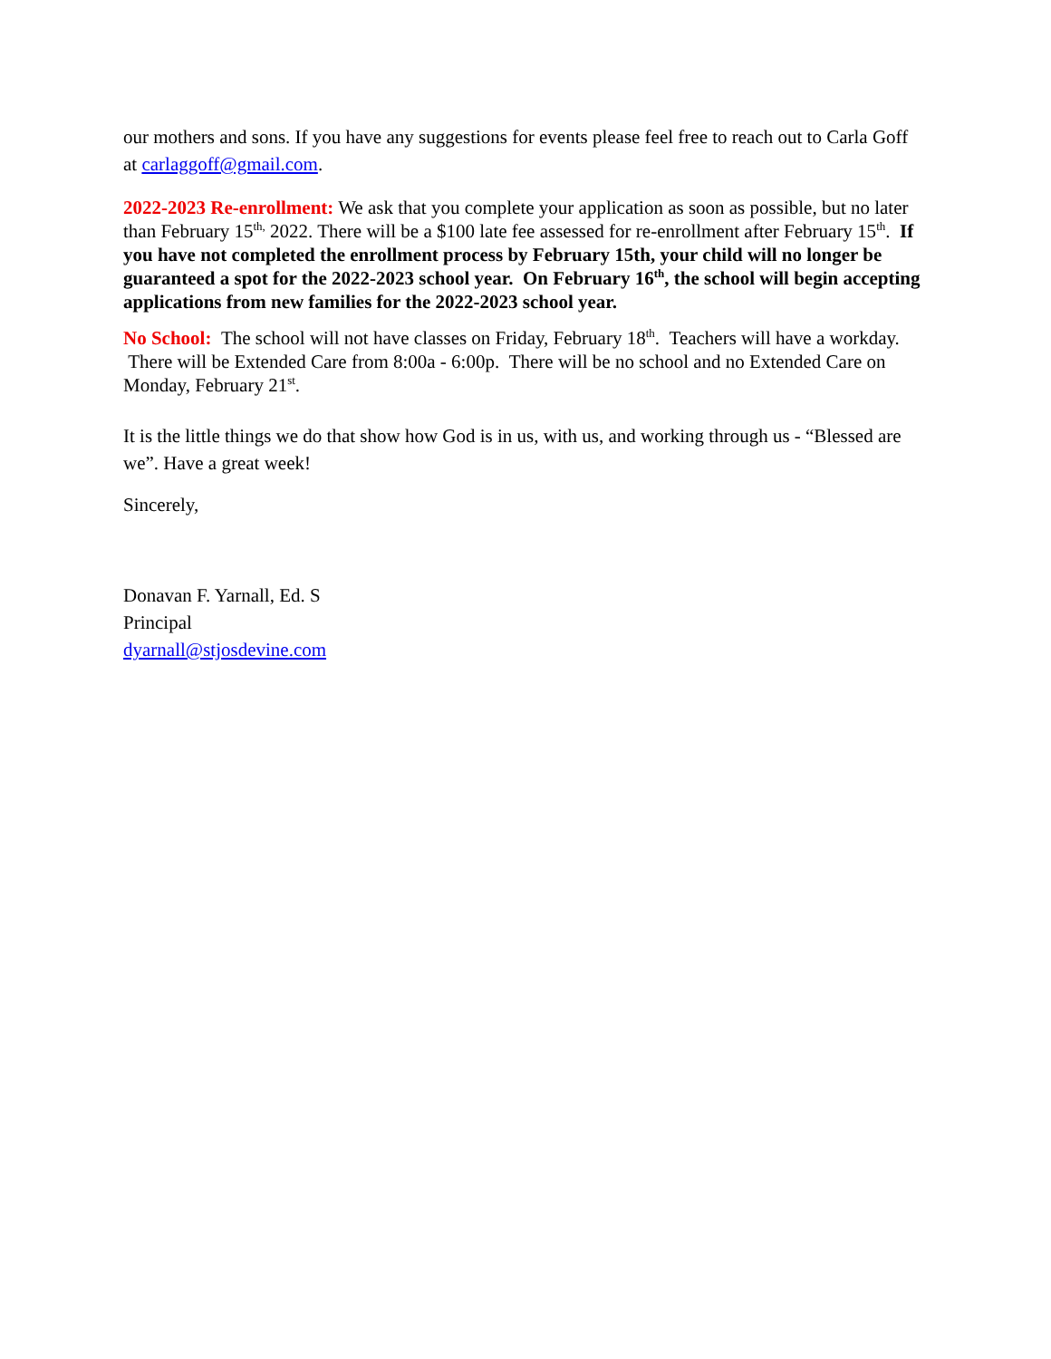our mothers and sons. If you have any suggestions for events please feel free to reach out to Carla Goff at carlaggoff@gmail.com.
2022-2023 Re-enrollment: We ask that you complete your application as soon as possible, but no later than February 15<sup>th,</sup> 2022. There will be a $100 late fee assessed for re-enrollment after February 15<sup>th</sup>. If you have not completed the enrollment process by February 15th, your child will no longer be guaranteed a spot for the 2022-2023 school year. On February 16<sup>th</sup>, the school will begin accepting applications from new families for the 2022-2023 school year.
No School: The school will not have classes on Friday, February 18<sup>th</sup>. Teachers will have a workday. There will be Extended Care from 8:00a - 6:00p. There will be no school and no Extended Care on Monday, February 21<sup>st</sup>.
It is the little things we do that show how God is in us, with us, and working through us - “Blessed are we”. Have a great week!
Sincerely,
Donavan F. Yarnall, Ed. S
Principal
dyarnall@stjosdevine.com